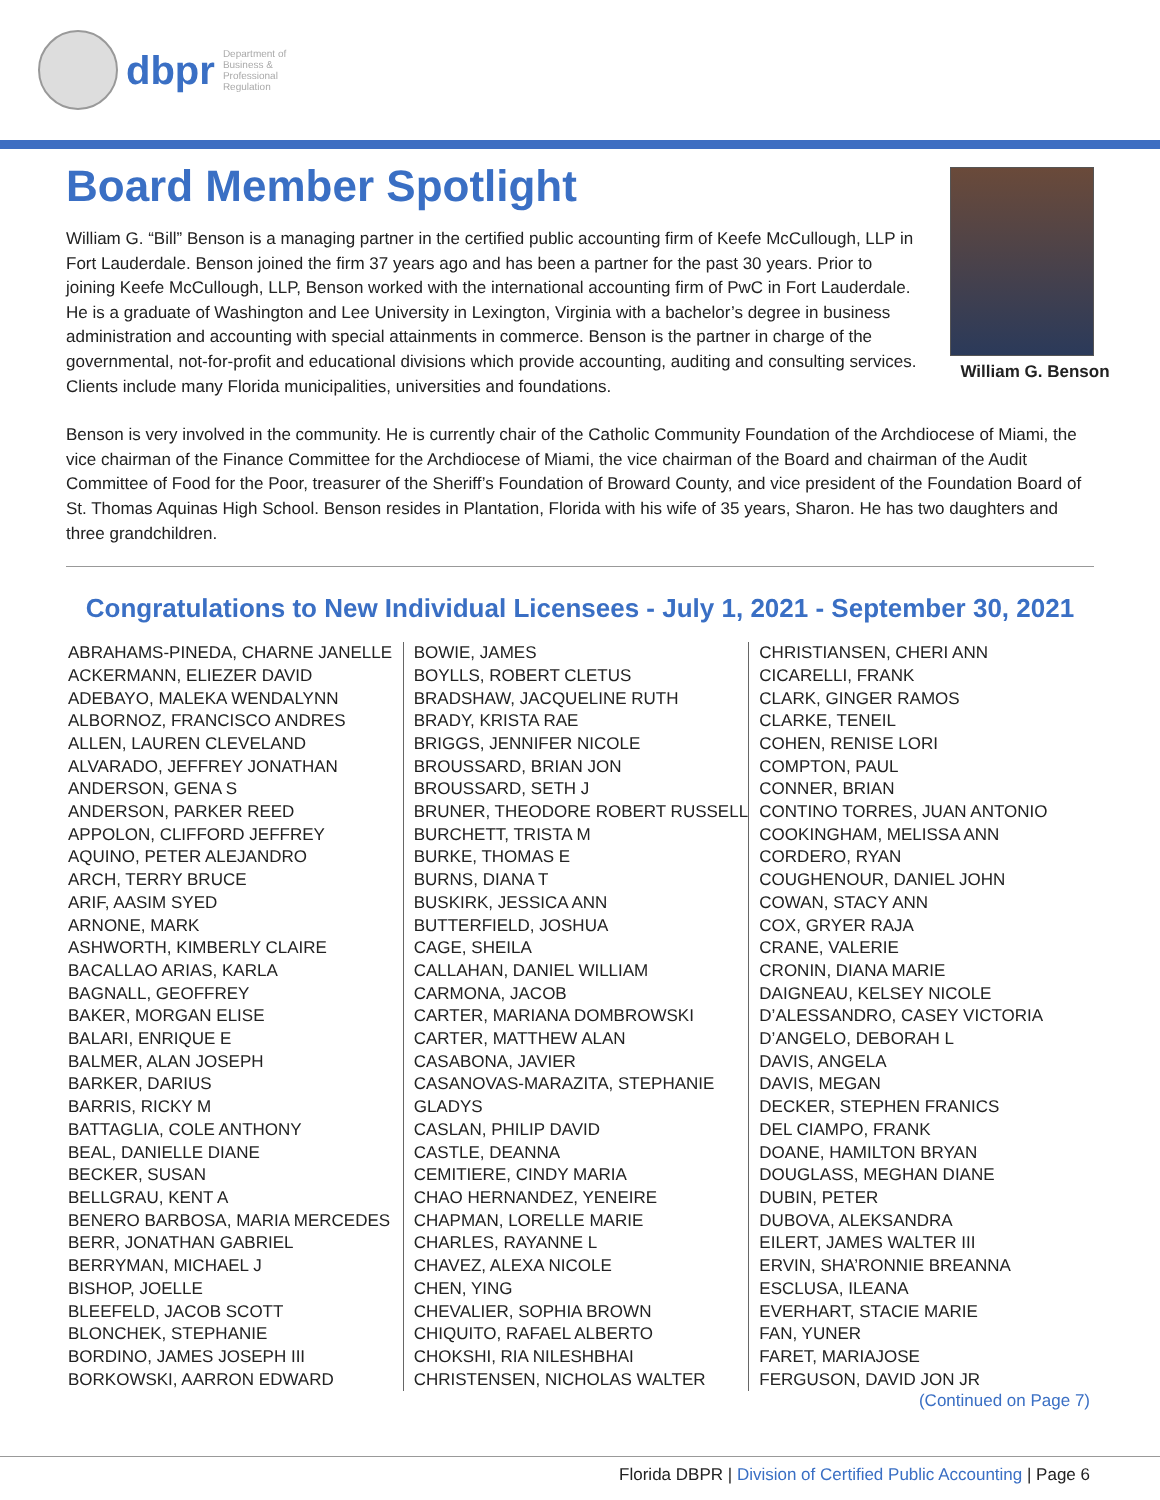dbpr
Department of Business & Professional Regulation
Board Member Spotlight
William G. “Bill” Benson is a managing partner in the certified public accounting firm of Keefe McCullough, LLP in Fort Lauderdale. Benson joined the firm 37 years ago and has been a partner for the past 30 years. Prior to joining Keefe McCullough, LLP, Benson worked with the international accounting firm of PwC in Fort Lauderdale. He is a graduate of Washington and Lee University in Lexington, Virginia with a bachelor’s degree in business administration and accounting with special attainments in commerce. Benson is the partner in charge of the governmental, not-for-profit and educational divisions which provide accounting, auditing and consulting services. Clients include many Florida municipalities, universities and foundations.
William G. Benson
Benson is very involved in the community. He is currently chair of the Catholic Community Foundation of the Archdiocese of Miami, the vice chairman of the Finance Committee for the Archdiocese of Miami, the vice chairman of the Board and chairman of the Audit Committee of Food for the Poor, treasurer of the Sheriff’s Foundation of Broward County, and vice president of the Foundation Board of St. Thomas Aquinas High School. Benson resides in Plantation, Florida with his wife of 35 years, Sharon. He has two daughters and three grandchildren.
Congratulations to New Individual Licensees - July 1, 2021 - September 30, 2021
ABRAHAMS-PINEDA, CHARNE JANELLE
ACKERMANN, ELIEZER DAVID
ADEBAYO, MALEKA WENDALYNN
ALBORNOZ, FRANCISCO ANDRES
ALLEN, LAUREN CLEVELAND
ALVARADO, JEFFREY JONATHAN
ANDERSON, GENA S
ANDERSON, PARKER REED
APPOLON, CLIFFORD JEFFREY
AQUINO, PETER ALEJANDRO
ARCH, TERRY BRUCE
ARIF, AASIM SYED
ARNONE, MARK
ASHWORTH, KIMBERLY CLAIRE
BACALLAO ARIAS, KARLA
BAGNALL, GEOFFREY
BAKER, MORGAN ELISE
BALARI, ENRIQUE E
BALMER, ALAN JOSEPH
BARKER, DARIUS
BARRIS, RICKY M
BATTAGLIA, COLE ANTHONY
BEAL, DANIELLE DIANE
BECKER, SUSAN
BELLGRAU, KENT A
BENERO BARBOSA, MARIA MERCEDES
BERR, JONATHAN GABRIEL
BERRYMAN, MICHAEL J
BISHOP, JOELLE
BLEEFELD, JACOB SCOTT
BLONCHEK, STEPHANIE
BORDINO, JAMES JOSEPH III
BORKOWSKI, AARRON EDWARD
BOWIE, JAMES
BOYLLS, ROBERT CLETUS
BRADSHAW, JACQUELINE RUTH
BRADY, KRISTA RAE
BRIGGS, JENNIFER NICOLE
BROUSSARD, BRIAN JON
BROUSSARD, SETH J
BRUNER, THEODORE ROBERT RUSSELL
BURCHETT, TRISTA M
BURKE, THOMAS E
BURNS, DIANA T
BUSKIRK, JESSICA ANN
BUTTERFIELD, JOSHUA
CAGE, SHEILA
CALLAHAN, DANIEL WILLIAM
CARMONA, JACOB
CARTER, MARIANA DOMBROWSKI
CARTER, MATTHEW ALAN
CASABONA, JAVIER
CASANOVAS-MARAZITA, STEPHANIE GLADYS
CASLAN, PHILIP DAVID
CASTLE, DEANNA
CEMITIERE, CINDY MARIA
CHAO HERNANDEZ, YENEIRE
CHAPMAN, LORELLE MARIE
CHARLES, RAYANNE L
CHAVEZ, ALEXA NICOLE
CHEN, YING
CHEVALIER, SOPHIA BROWN
CHIQUITO, RAFAEL ALBERTO
CHOKSHI, RIA NILESHBHAI
CHRISTENSEN, NICHOLAS WALTER
CHRISTIANSEN, CHERI ANN
CICARELLI, FRANK
CLARK, GINGER RAMOS
CLARKE, TENEIL
COHEN, RENISE LORI
COMPTON, PAUL
CONNER, BRIAN
CONTINO TORRES, JUAN ANTONIO
COOKINGHAM, MELISSA ANN
CORDERO, RYAN
COUGHENOUR, DANIEL JOHN
COWAN, STACY ANN
COX, GRYER RAJA
CRANE, VALERIE
CRONIN, DIANA MARIE
DAIGNEAU, KELSEY NICOLE
D’ALESSANDRO, CASEY VICTORIA
D’ANGELO, DEBORAH L
DAVIS, ANGELA
DAVIS, MEGAN
DECKER, STEPHEN FRANICS
DEL CIAMPO, FRANK
DOANE, HAMILTON BRYAN
DOUGLASS, MEGHAN DIANE
DUBIN, PETER
DUBOVA, ALEKSANDRA
EILERT, JAMES WALTER III
ERVIN, SHA’RONNIE BREANNA
ESCLUSA, ILEANA
EVERHART, STACIE MARIE
FAN, YUNER
FARET, MARIAJOSE
FERGUSON, DAVID JON JR
(Continued on Page 7)
Florida DBPR | Division of Certified Public Accounting | Page 6